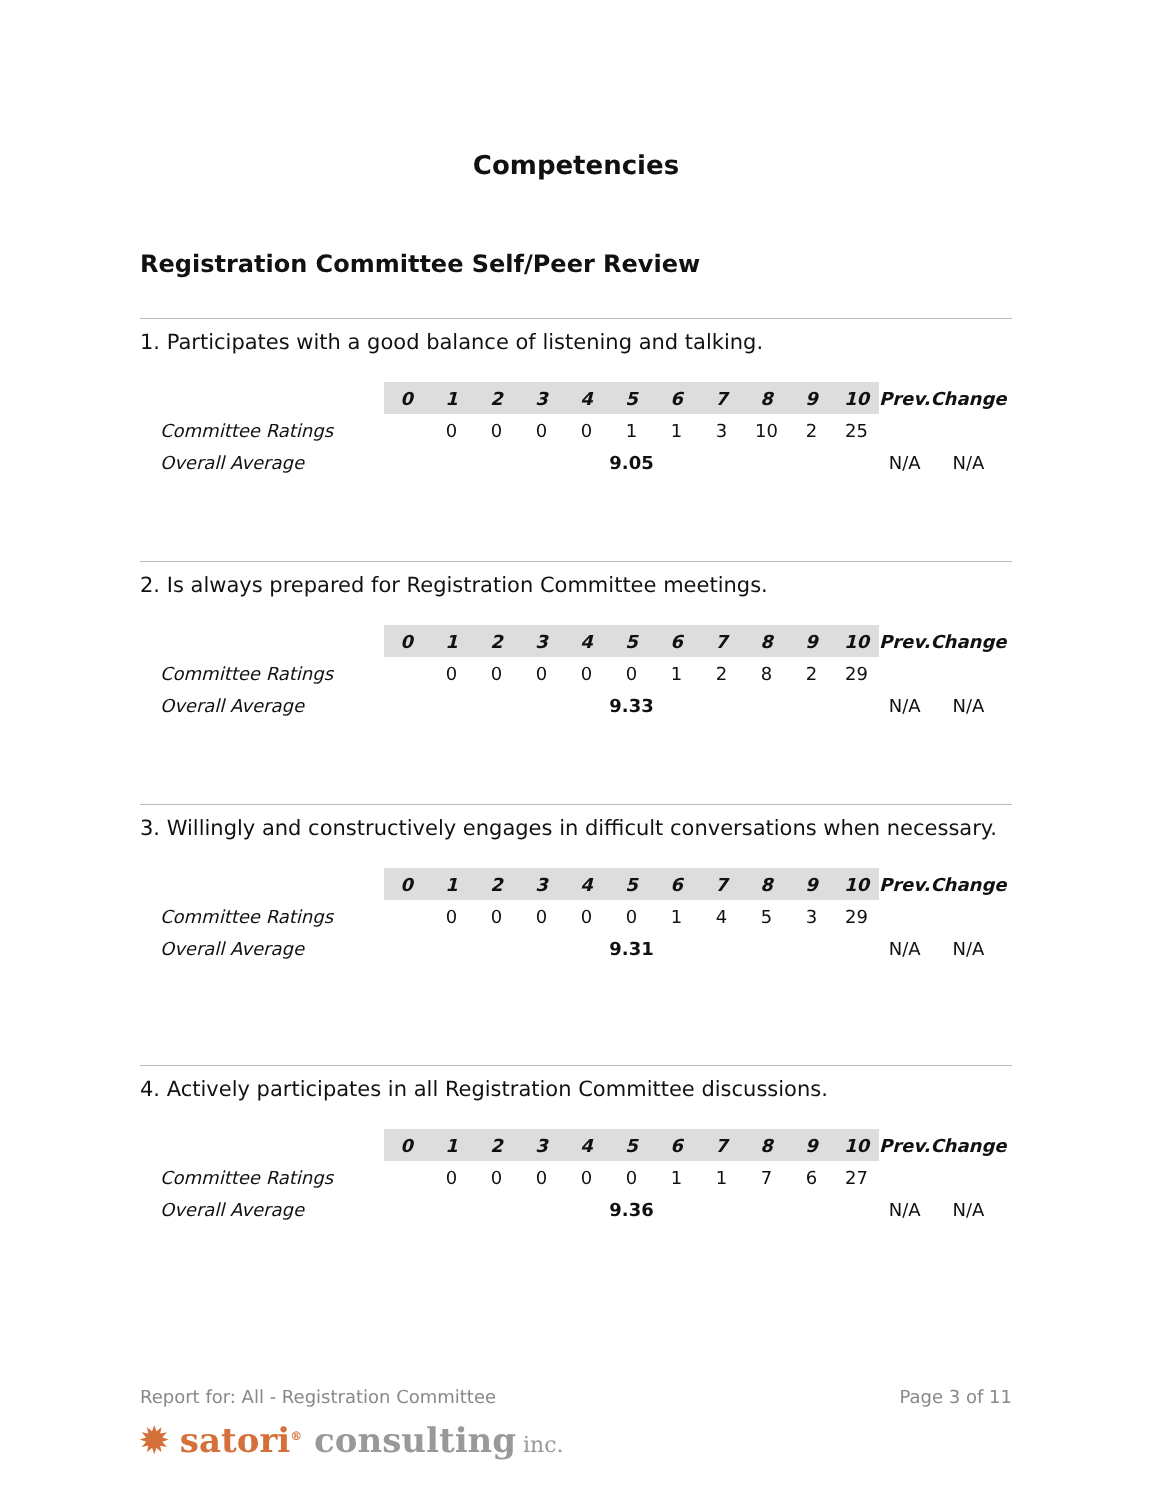Competencies
Registration Committee Self/Peer Review
1. Participates with a good balance of listening and talking.
| | 0 | 1 | 2 | 3 | 4 | 5 | 6 | 7 | 8 | 9 | 10 | Prev. | Change |
| --- | --- | --- | --- | --- | --- | --- | --- | --- | --- | --- | --- | --- | --- |
| Committee Ratings | | 0 | 0 | 0 | 0 | 1 | 1 | 3 | 10 | 2 | 25 | | |
| Overall Average | 9.05 | | | | | | | | | | | N/A | N/A |
2. Is always prepared for Registration Committee meetings.
| | 0 | 1 | 2 | 3 | 4 | 5 | 6 | 7 | 8 | 9 | 10 | Prev. | Change |
| --- | --- | --- | --- | --- | --- | --- | --- | --- | --- | --- | --- | --- | --- |
| Committee Ratings | | 0 | 0 | 0 | 0 | 0 | 1 | 2 | 8 | 2 | 29 | | |
| Overall Average | 9.33 | | | | | | | | | | | N/A | N/A |
3. Willingly and constructively engages in difficult conversations when necessary.
| | 0 | 1 | 2 | 3 | 4 | 5 | 6 | 7 | 8 | 9 | 10 | Prev. | Change |
| --- | --- | --- | --- | --- | --- | --- | --- | --- | --- | --- | --- | --- | --- |
| Committee Ratings | | 0 | 0 | 0 | 0 | 0 | 1 | 4 | 5 | 3 | 29 | | |
| Overall Average | 9.31 | | | | | | | | | | | N/A | N/A |
4. Actively participates in all Registration Committee discussions.
| | 0 | 1 | 2 | 3 | 4 | 5 | 6 | 7 | 8 | 9 | 10 | Prev. | Change |
| --- | --- | --- | --- | --- | --- | --- | --- | --- | --- | --- | --- | --- | --- |
| Committee Ratings | | 0 | 0 | 0 | 0 | 0 | 1 | 1 | 7 | 6 | 27 | | |
| Overall Average | 9.36 | | | | | | | | | | | N/A | N/A |
Report for: All - Registration Committee Page 3 of 11
✹ satori<sup>®</sup> consulting inc.